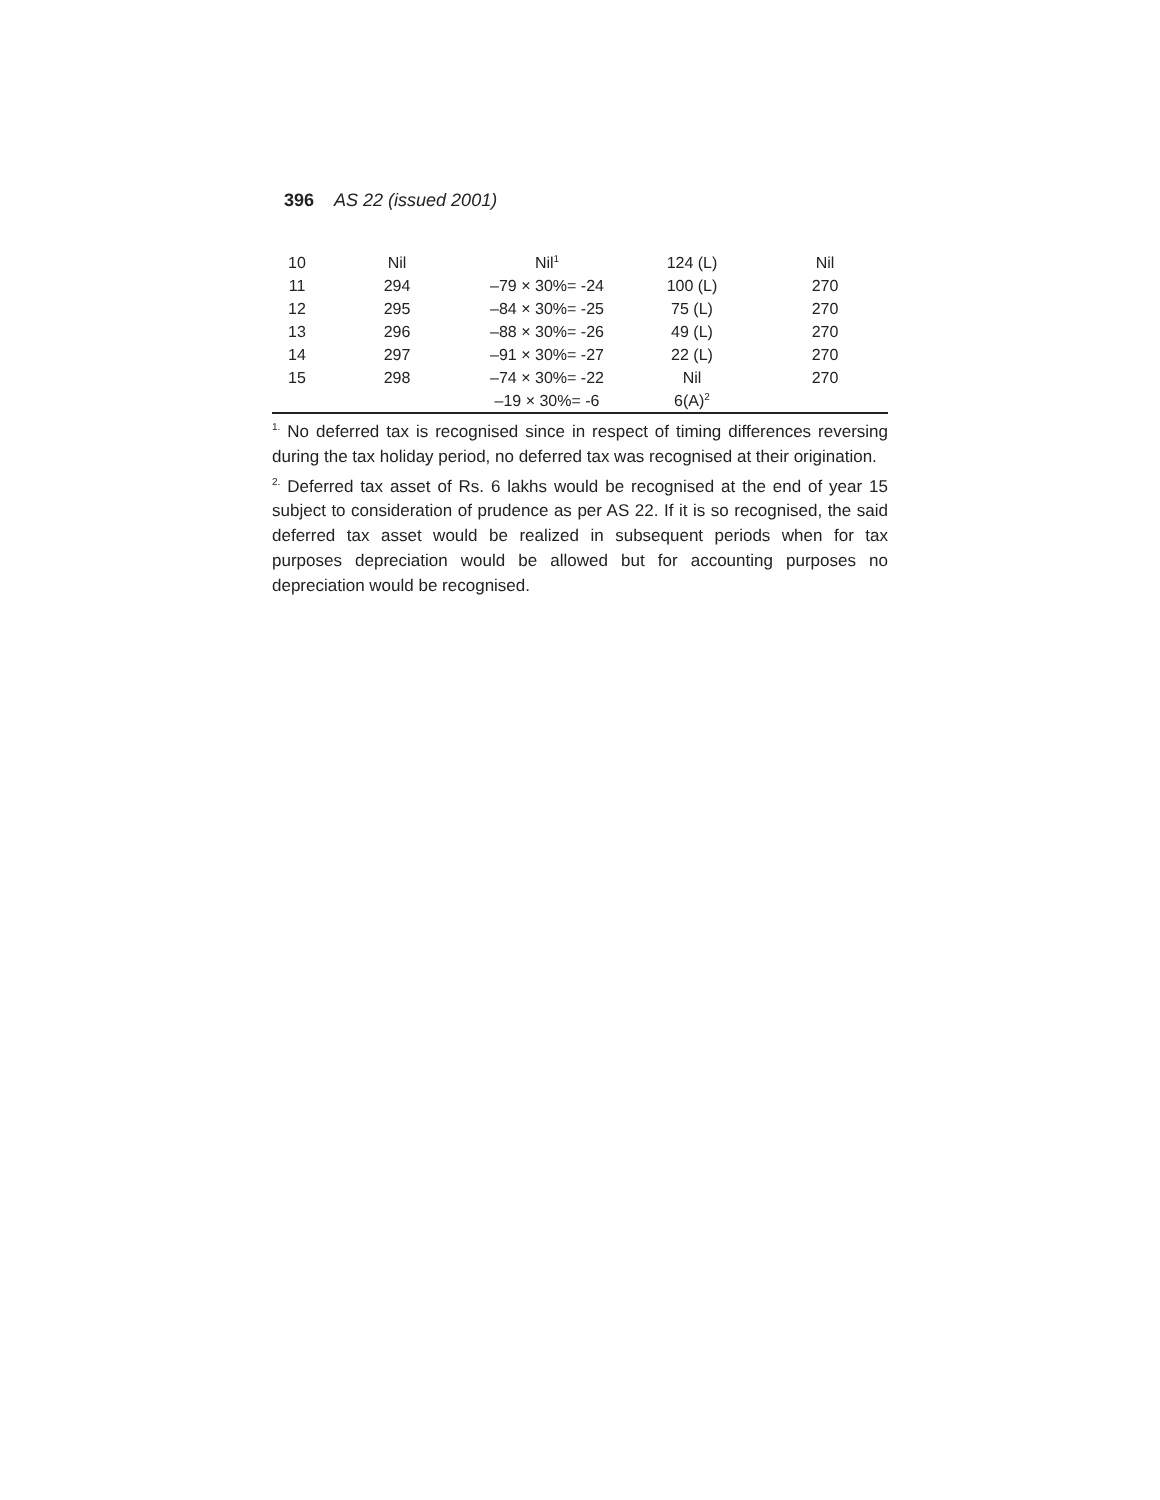396 AS 22 (issued 2001)
| 10 | Nil | Nil<sup>1</sup> | 124 (L) | Nil |
| 11 | 294 | –79 × 30%= -24 | 100 (L) | 270 |
| 12 | 295 | –84 × 30%= -25 | 75 (L) | 270 |
| 13 | 296 | –88 × 30%= -26 | 49 (L) | 270 |
| 14 | 297 | –91 × 30%= -27 | 22 (L) | 270 |
| 15 | 298 | –74 × 30%= -22 | Nil | 270 |
| | | –19 × 30%= -6 | 6(A)<sup>2</sup> | |
<sup>1.</sup> No deferred tax is recognised since in respect of timing differences reversing during the tax holiday period, no deferred tax was recognised at their origination.
<sup>2.</sup> Deferred tax asset of Rs. 6 lakhs would be recognised at the end of year 15 subject to consideration of prudence as per AS 22. If it is so recognised, the said deferred tax asset would be realized in subsequent periods when for tax purposes depreciation would be allowed but for accounting purposes no depreciation would be recognised.